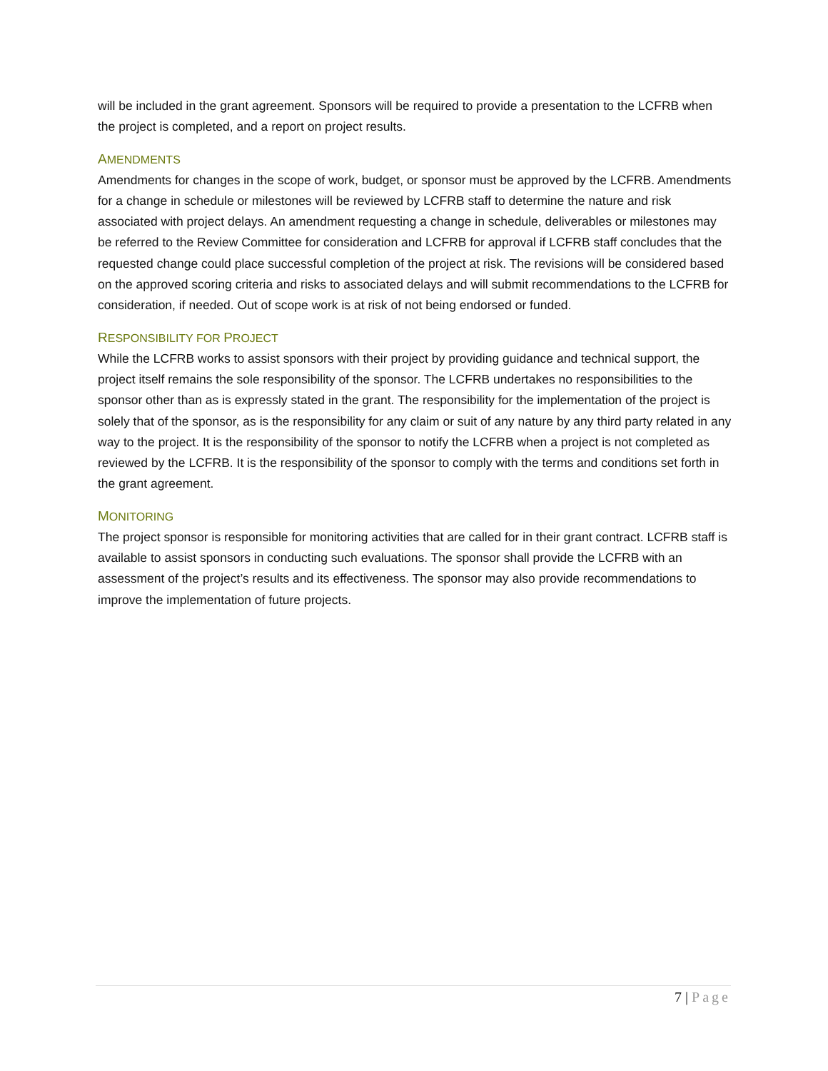will be included in the grant agreement. Sponsors will be required to provide a presentation to the LCFRB when the project is completed, and a report on project results.
AMENDMENTS
Amendments for changes in the scope of work, budget, or sponsor must be approved by the LCFRB. Amendments for a change in schedule or milestones will be reviewed by LCFRB staff to determine the nature and risk associated with project delays. An amendment requesting a change in schedule, deliverables or milestones may be referred to the Review Committee for consideration and LCFRB for approval if LCFRB staff concludes that the requested change could place successful completion of the project at risk. The revisions will be considered based on the approved scoring criteria and risks to associated delays and will submit recommendations to the LCFRB for consideration, if needed. Out of scope work is at risk of not being endorsed or funded.
RESPONSIBILITY FOR PROJECT
While the LCFRB works to assist sponsors with their project by providing guidance and technical support, the project itself remains the sole responsibility of the sponsor. The LCFRB undertakes no responsibilities to the sponsor other than as is expressly stated in the grant. The responsibility for the implementation of the project is solely that of the sponsor, as is the responsibility for any claim or suit of any nature by any third party related in any way to the project. It is the responsibility of the sponsor to notify the LCFRB when a project is not completed as reviewed by the LCFRB. It is the responsibility of the sponsor to comply with the terms and conditions set forth in the grant agreement.
MONITORING
The project sponsor is responsible for monitoring activities that are called for in their grant contract. LCFRB staff is available to assist sponsors in conducting such evaluations. The sponsor shall provide the LCFRB with an assessment of the project’s results and its effectiveness. The sponsor may also provide recommendations to improve the implementation of future projects.
7 | Page